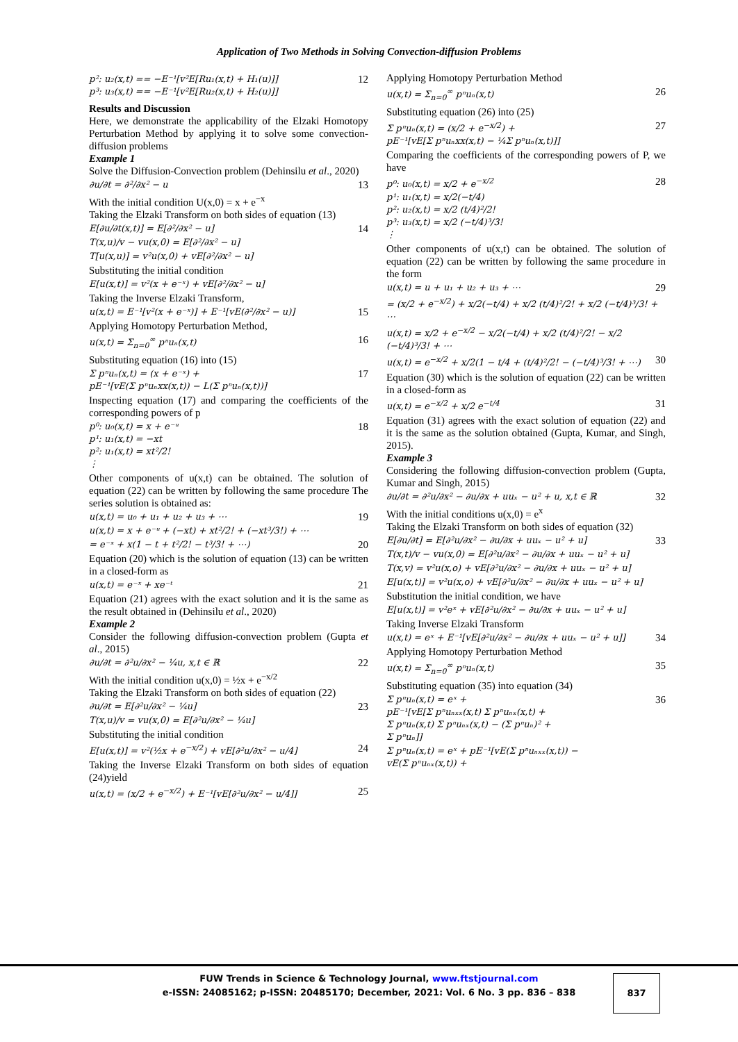Application of Two Methods in Solving Convection-diffusion Problems
p²: u₂(x,t) == −E⁻¹[v²E[Ru₁(x,t) + H₁(u)]]
p³: u₃(x,t) == −E⁻¹[v²E[Ru₂(x,t) + H₂(u)]] 12
Results and Discussion
Here, we demonstrate the applicability of the Elzaki Homotopy Perturbation Method by applying it to solve some convection-diffusion problems
Example 1
Solve the Diffusion-Convection problem (Dehinsilu et al., 2020)
∂u/∂t = ∂²/∂x² − u 13
With the initial condition U(x,0) = x + e<sup>−x</sup>
Taking the Elzaki Transform on both sides of equation (13)
E[∂u/∂t(x,t)] = E[∂²/∂x² − u] 14
T(x,u)/v − vu(x,0) = E[∂²/∂x² − u]
T[u(x,u)] = v²u(x,0) + vE[∂²/∂x² − u]
Substituting the initial condition
E[u(x,t)] = v²(x + e⁻ˣ) + vE[∂²/∂x² − u]
Taking the Inverse Elzaki Transform,
u(x,t) = E⁻¹[v²(x + e⁻ˣ)] + E⁻¹[vE(∂²/∂x² − u)] 15
Applying Homotopy Perturbation Method,
u(x,t) = Σ<sub>n=0</sub><sup>∞</sup> pⁿuₙ(x,t) 16
Substituting equation (16) into (15)
Σ pⁿuₙ(x,t) = (x + e⁻ˣ) +
pE⁻¹[vE(Σ pⁿuₙxx(x,t)) − L(Σ pⁿuₙ(x,t))] 17
Inspecting equation (17) and comparing the coefficients of the corresponding powers of p
p⁰: u₀(x,t) = x + e⁻ᵘ
p¹: u₁(x,t) = −xt
p²: u₁(x,t) = xt²/2!
⋮ 18
Other components of u(x,t) can be obtained. The solution of equation (22) can be written by following the same procedure The series solution is obtained as:
u(x,t) = u₀ + u₁ + u₂ + u₃ + ⋯ 19
u(x,t) = x + e⁻ᵘ + (−xt) + xt²/2! + (−xt³/3!) + ⋯
= e⁻ˣ + x(1 − t + t²/2! − t³/3! + ⋯) 20
Equation (20) which is the solution of equation (13) can be written in a closed-form as
u(x,t) = e⁻ˣ + xe⁻ᵗ 21
Equation (21) agrees with the exact solution and it is the same as the result obtained in (Dehinsilu et al., 2020)
Example 2
Consider the following diffusion-convection problem (Gupta et al., 2015)
∂u/∂t = ∂²u/∂x² − ¼u, x,t ∈ ℝ 22
With the initial condition u(x,0) = ½x + e<sup>−x/2</sup>
Taking the Elzaki Transform on both sides of equation (22)
∂u/∂t = E[∂²u/∂x² − ¼u] 23
T(x,u)/v = vu(x,0) = E[∂²u/∂x² − ¼u]
Substituting the initial condition
E[u(x,t)] = v²(½x + e<sup>−x/2</sup>) + vE[∂²u/∂x² − u/4] 24
Taking the Inverse Elzaki Transform on both sides of equation (24)yield
u(x,t) = (x/2 + e<sup>−x/2</sup>) + E⁻¹[vE[∂²u/∂x² − u/4]] 25
Applying Homotopy Perturbation Method
u(x,t) = Σ<sub>n=0</sub><sup>∞</sup> pⁿuₙ(x,t) 26
Substituting equation (26) into (25)
Σ pⁿuₙ(x,t) = (x/2 + e<sup>−x/2</sup>) +
pE⁻¹[vE[Σ pⁿuₙxx(x,t) − ¼Σ pⁿuₙ(x,t)]] 27
Comparing the coefficients of the corresponding powers of P, we have
p⁰: u₀(x,t) = x/2 + e<sup>−x/2</sup>
p¹: u₁(x,t) = x/2(−t/4)
p²: u₂(x,t) = x/2 (t/4)²/2!
p³: u₃(x,t) = x/2 (−t/4)³/3!
⋮ 28
Other components of u(x,t) can be obtained. The solution of equation (22) can be written by following the same procedure in the form
u(x,t) = u + u₁ + u₂ + u₃ + ⋯ 29
= (x/2 + e<sup>−x/2</sup>) + x/2(−t/4) + x/2 (t/4)²/2! + x/2 (−t/4)³/3! + ⋯
u(x,t) = x/2 + e<sup>−x/2</sup> − x/2(−t/4) + x/2 (t/4)²/2! − x/2 (−t/4)³/3! + ⋯
u(x,t) = e<sup>−x/2</sup> + x/2(1 − t/4 + (t/4)²/2! − (−t/4)³/3! + ⋯) 30
Equation (30) which is the solution of equation (22) can be written in a closed-form as
u(x,t) = e<sup>−x/2</sup> + x/2 e<sup>−t/4</sup> 31
Equation (31) agrees with the exact solution of equation (22) and it is the same as the solution obtained (Gupta, Kumar, and Singh, 2015).
Example 3
Considering the following diffusion-convection problem (Gupta, Kumar and Singh, 2015)
∂u/∂t = ∂²u/∂x² − ∂u/∂x + uuₓ − u² + u, x,t ∈ ℝ 32
With the initial conditions u(x,0) = e<sup>x</sup>
Taking the Elzaki Transform on both sides of equation (32)
E[∂u/∂t] = E[∂²u/∂x² − ∂u/∂x + uuₓ − u² + u] 33
T(x,t)/v − vu(x,0) = E[∂²u/∂x² − ∂u/∂x + uuₓ − u² + u]
T(x,v) = v²u(x,o) + vE[∂²u/∂x² − ∂u/∂x + uuₓ − u² + u]
E[u(x,t)] = v²u(x,o) + vE[∂²u/∂x² − ∂u/∂x + uuₓ − u² + u]
Substitution the initial condition, we have
E[u(x,t)] = v²eˣ + vE[∂²u/∂x² − ∂u/∂x + uuₓ − u² + u]
Taking Inverse Elzaki Transform
u(x,t) = eˣ + E⁻¹[vE[∂²u/∂x² − ∂u/∂x + uuₓ − u² + u]] 34
Applying Homotopy Perturbation Method
u(x,t) = Σ<sub>n=0</sub><sup>∞</sup> pⁿuₙ(x,t) 35
Substituting equation (35) into equation (34)
Σ pⁿuₙ(x,t) = eˣ +
pE⁻¹[vE[Σ pⁿuₙₓₓ(x,t) Σ pⁿuₙₓ(x,t) +
Σ pⁿuₙ(x,t) Σ pⁿuₙₓ(x,t) − (Σ pⁿuₙ)² +
Σ pⁿuₙ]] 36
Σ pⁿuₙ(x,t) = eˣ + pE⁻¹[vE(Σ pⁿuₙₓₓ(x,t)) −
vE(Σ pⁿuₙₓ(x,t)) +
FUW Trends in Science & Technology Journal, www.ftstjournal.com
e-ISSN: 24085162; p-ISSN: 20485170; December, 2021: Vol. 6 No. 3 pp. 836 – 838
837